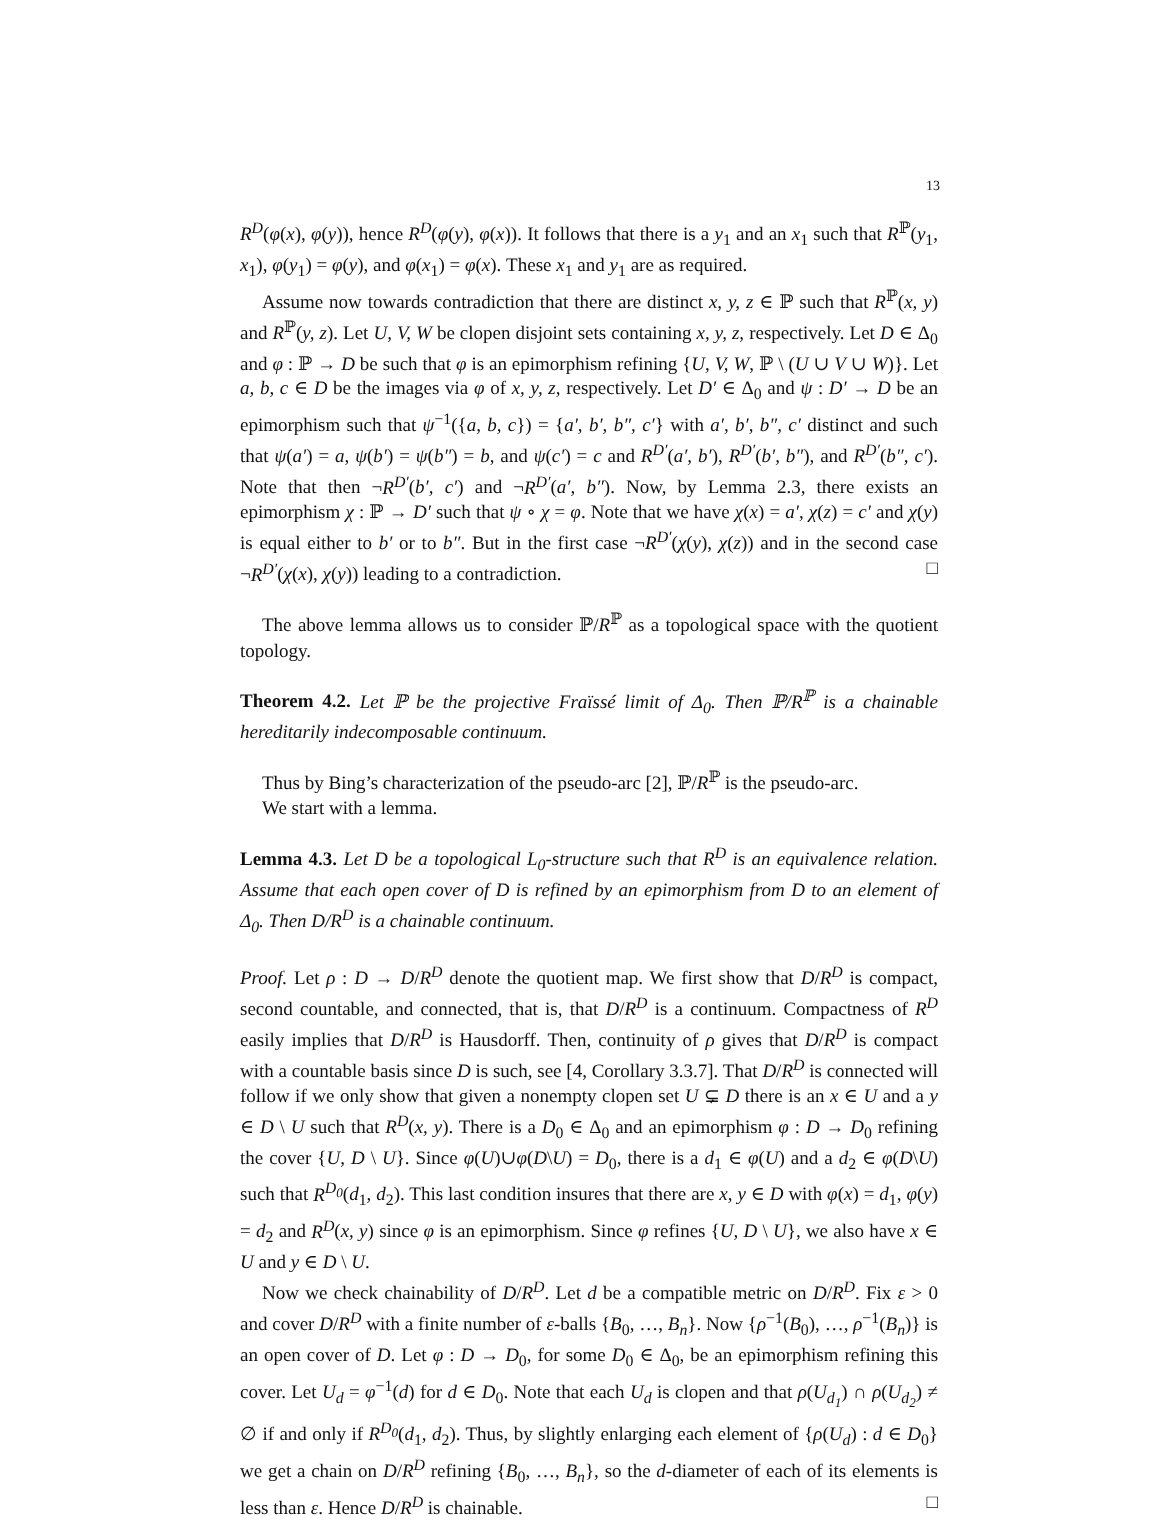13
R<sup>D</sup>(φ(x), φ(y)), hence R<sup>D</sup>(φ(y), φ(x)). It follows that there is a y<sub>1</sub> and an x<sub>1</sub> such that R<sup>ℙ</sup>(y<sub>1</sub>, x<sub>1</sub>), φ(y<sub>1</sub>) = φ(y), and φ(x<sub>1</sub>) = φ(x). These x<sub>1</sub> and y<sub>1</sub> are as required.
Assume now towards contradiction that there are distinct x, y, z ∈ ℙ such that R<sup>ℙ</sup>(x, y) and R<sup>ℙ</sup>(y, z). Let U, V, W be clopen disjoint sets containing x, y, z, respectively. Let D ∈ Δ<sub>0</sub> and φ : ℙ → D be such that φ is an epimorphism refining {U, V, W, ℙ \ (U ∪ V ∪ W)}. Let a, b, c ∈ D be the images via φ of x, y, z, respectively. Let D′ ∈ Δ<sub>0</sub> and ψ : D′ → D be an epimorphism such that ψ<sup>−1</sup>({a, b, c}) = {a′, b′, b″, c′} with a′, b′, b″, c′ distinct and such that ψ(a′) = a, ψ(b′) = ψ(b″) = b, and ψ(c′) = c and R<sup>D′</sup>(a′, b′), R<sup>D′</sup>(b′, b″), and R<sup>D′</sup>(b″, c′). Note that then ¬R<sup>D′</sup>(b′, c′) and ¬R<sup>D′</sup>(a′, b″). Now, by Lemma 2.3, there exists an epimorphism χ : ℙ → D′ such that ψ ∘ χ = φ. Note that we have χ(x) = a′, χ(z) = c′ and χ(y) is equal either to b′ or to b″. But in the first case ¬R<sup>D′</sup>(χ(y), χ(z)) and in the second case ¬R<sup>D′</sup>(χ(x), χ(y)) leading to a contradiction. □
The above lemma allows us to consider ℙ/R<sup>ℙ</sup> as a topological space with the quotient topology.
Theorem 4.2. Let ℙ be the projective Fraïssé limit of Δ<sub>0</sub>. Then ℙ/R<sup>ℙ</sup> is a chainable hereditarily indecomposable continuum.
Thus by Bing’s characterization of the pseudo-arc [2], ℙ/R<sup>ℙ</sup> is the pseudo-arc.
We start with a lemma.
Lemma 4.3. Let D be a topological L<sub>0</sub>-structure such that R<sup>D</sup> is an equivalence relation. Assume that each open cover of D is refined by an epimorphism from D to an element of Δ<sub>0</sub>. Then D/R<sup>D</sup> is a chainable continuum.
Proof. Let ρ : D → D/R<sup>D</sup> denote the quotient map. We first show that D/R<sup>D</sup> is compact, second countable, and connected, that is, that D/R<sup>D</sup> is a continuum. Compactness of R<sup>D</sup> easily implies that D/R<sup>D</sup> is Hausdorff. Then, continuity of ρ gives that D/R<sup>D</sup> is compact with a countable basis since D is such, see [4, Corollary 3.3.7]. That D/R<sup>D</sup> is connected will follow if we only show that given a nonempty clopen set U ⊊ D there is an x ∈ U and a y ∈ D \ U such that R<sup>D</sup>(x, y). There is a D<sub>0</sub> ∈ Δ<sub>0</sub> and an epimorphism φ : D → D<sub>0</sub> refining the cover {U, D \ U}. Since φ(U)∪φ(D\U) = D<sub>0</sub>, there is a d<sub>1</sub> ∈ φ(U) and a d<sub>2</sub> ∈ φ(D\U) such that R<sup>D<sub>0</sub></sup>(d<sub>1</sub>, d<sub>2</sub>). This last condition insures that there are x, y ∈ D with φ(x) = d<sub>1</sub>, φ(y) = d<sub>2</sub> and R<sup>D</sup>(x, y) since φ is an epimorphism. Since φ refines {U, D \ U}, we also have x ∈ U and y ∈ D \ U.
Now we check chainability of D/R<sup>D</sup>. Let d be a compatible metric on D/R<sup>D</sup>. Fix ε > 0 and cover D/R<sup>D</sup> with a finite number of ε-balls {B<sub>0</sub>, …, B<sub>n</sub>}. Now {ρ<sup>−1</sup>(B<sub>0</sub>), …, ρ<sup>−1</sup>(B<sub>n</sub>)} is an open cover of D. Let φ : D → D<sub>0</sub>, for some D<sub>0</sub> ∈ Δ<sub>0</sub>, be an epimorphism refining this cover. Let U<sub>d</sub> = φ<sup>−1</sup>(d) for d ∈ D<sub>0</sub>. Note that each U<sub>d</sub> is clopen and that ρ(U<sub>d<sub>1</sub></sub>) ∩ ρ(U<sub>d<sub>2</sub></sub>) ≠ ∅ if and only if R<sup>D<sub>0</sub></sup>(d<sub>1</sub>, d<sub>2</sub>). Thus, by slightly enlarging each element of {ρ(U<sub>d</sub>) : d ∈ D<sub>0</sub>} we get a chain on D/R<sup>D</sup> refining {B<sub>0</sub>, …, B<sub>n</sub>}, so the d-diameter of each of its elements is less than ε. Hence D/R<sup>D</sup> is chainable. □